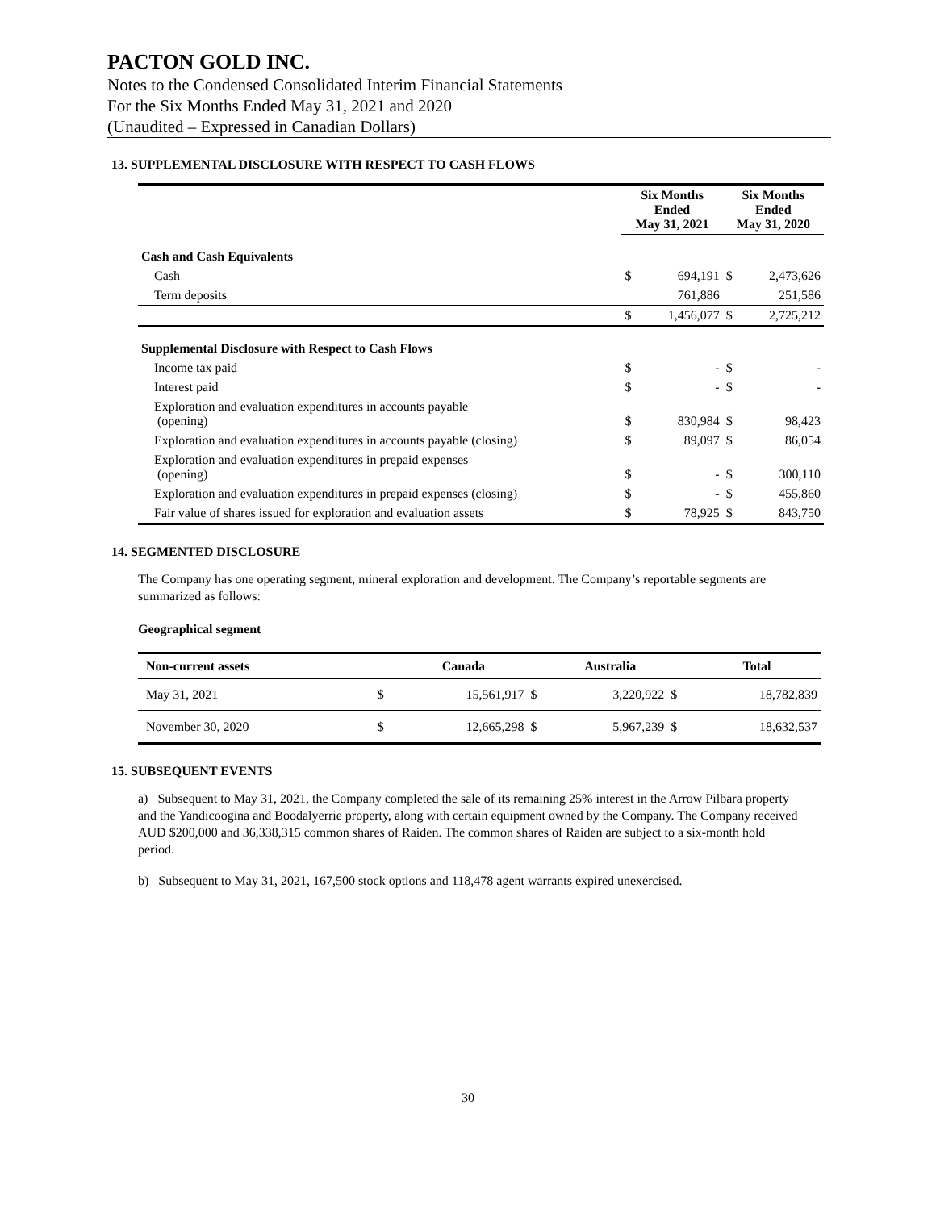PACTON GOLD INC.
Notes to the Condensed Consolidated Interim Financial Statements
For the Six Months Ended May 31, 2021 and 2020
(Unaudited – Expressed in Canadian Dollars)
13. SUPPLEMENTAL DISCLOSURE WITH RESPECT TO CASH FLOWS
| | Six Months Ended May 31, 2021 | | Six Months Ended May 31, 2020 | |
| --- | --- | --- | --- | --- |
| Cash and Cash Equivalents | | | | |
| Cash | $ | 694,191 | $ | 2,473,626 |
| Term deposits | | 761,886 | | 251,586 |
| | $ | 1,456,077 | $ | 2,725,212 |
| Supplemental Disclosure with Respect to Cash Flows | | | | |
| Income tax paid | $ | - | $ | - |
| Interest paid | $ | - | $ | - |
| Exploration and evaluation expenditures in accounts payable (opening) | $ | 830,984 | $ | 98,423 |
| Exploration and evaluation expenditures in accounts payable (closing) | $ | 89,097 | $ | 86,054 |
| Exploration and evaluation expenditures in prepaid expenses (opening) | $ | - | $ | 300,110 |
| Exploration and evaluation expenditures in prepaid expenses (closing) | $ | - | $ | 455,860 |
| Fair value of shares issued for exploration and evaluation assets | $ | 78,925 | $ | 843,750 |
14. SEGMENTED DISCLOSURE
The Company has one operating segment, mineral exploration and development. The Company’s reportable segments are summarized as follows:
Geographical segment
| Non-current assets | | Canada | | Australia | | Total |
| --- | --- | --- | --- | --- | --- | --- |
| May 31, 2021 | $ | 15,561,917 | $ | 3,220,922 | $ | 18,782,839 |
| November 30, 2020 | $ | 12,665,298 | $ | 5,967,239 | $ | 18,632,537 |
15. SUBSEQUENT EVENTS
a) Subsequent to May 31, 2021, the Company completed the sale of its remaining 25% interest in the Arrow Pilbara property and the Yandicoogina and Boodalyerrie property, along with certain equipment owned by the Company. The Company received AUD $200,000 and 36,338,315 common shares of Raiden. The common shares of Raiden are subject to a six-month hold period.
b) Subsequent to May 31, 2021, 167,500 stock options and 118,478 agent warrants expired unexercised.
30